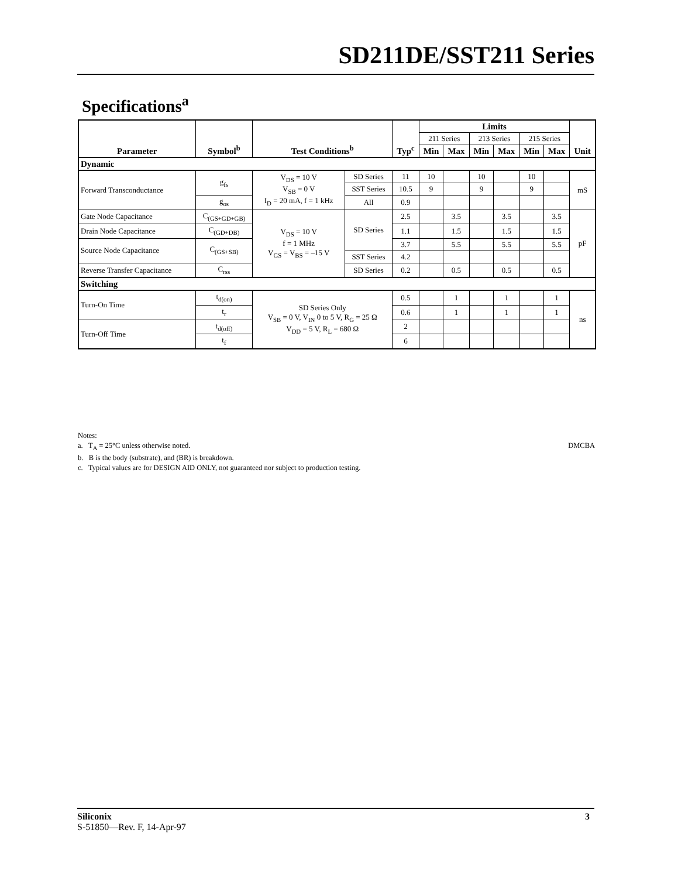SD211DE/SST211 Series
Specifications<sup>a</sup>
| Parameter | Symbol<sup>b</sup> | Test Conditions<sup>b</sup> | | Typ<sup>c</sup> | Limits | | | | | | Unit |
| --- | --- | --- | --- | --- | --- | --- | --- | --- | --- | --- | --- |
| | | | | | 211 Series | | 213 Series | | 215 Series | | |
| | | | | | Min | Max | Min | Max | Min | Max | |
| Dynamic | | | | | | | | | | | |
| Forward Transconductance | g<sub>fs</sub> | V<sub>DS</sub> = 10 V V<sub>SB</sub> = 0 V I<sub>D</sub> = 20 mA, f = 1 kHz | SD Series | 11 | 10 | | 10 | | 10 | | mS |
| | | | SST Series | 10.5 | 9 | | 9 | | 9 | | |
| | g<sub>os</sub> | | All | 0.9 | | | | | | | |
| Gate Node Capacitance | C<sub>(GS+GD+GB)</sub> | V<sub>DS</sub> = 10 V f = 1 MHz V<sub>GS</sub> = V<sub>BS</sub> = –15 V | SD Series | 2.5 | | 3.5 | | 3.5 | | 3.5 | pF |
| Drain Node Capacitance | C<sub>(GD+DB)</sub> | | | 1.1 | | 1.5 | | 1.5 | | 1.5 | |
| Source Node Capacitance | C<sub>(GS+SB)</sub> | | | 3.7 | | 5.5 | | 5.5 | | 5.5 | |
| | | | SST Series | 4.2 | | | | | | | |
| Reverse Transfer Capacitance | C<sub>rss</sub> | | SD Series | 0.2 | | 0.5 | | 0.5 | | 0.5 | |
| Switching | | | | | | | | | | | |
| Turn-On Time | t<sub>d(on)</sub> | SD Series Only V<sub>SB</sub> = 0 V, V<sub>IN</sub> 0 to 5 V, R<sub>G</sub> = 25 Ω V<sub>DD</sub> = 5 V, R<sub>L</sub> = 680 Ω | | 0.5 | | 1 | | 1 | | 1 | ns |
| | t<sub>r</sub> | | | 0.6 | | 1 | | 1 | | 1 | |
| Turn-Off Time | t<sub>d(off)</sub> | | | 2 | | | | | | | |
| | t<sub>f</sub> | | | 6 | | | | | | | |
Notes:
DMCBA a. T<sub>A</sub> = 25°C unless otherwise noted.
b. B is the body (substrate), and (BR) is breakdown.
c. Typical values are for DESIGN AID ONLY, not guaranteed nor subject to production testing.
Siliconix 3
S-51850—Rev. F, 14-Apr-97